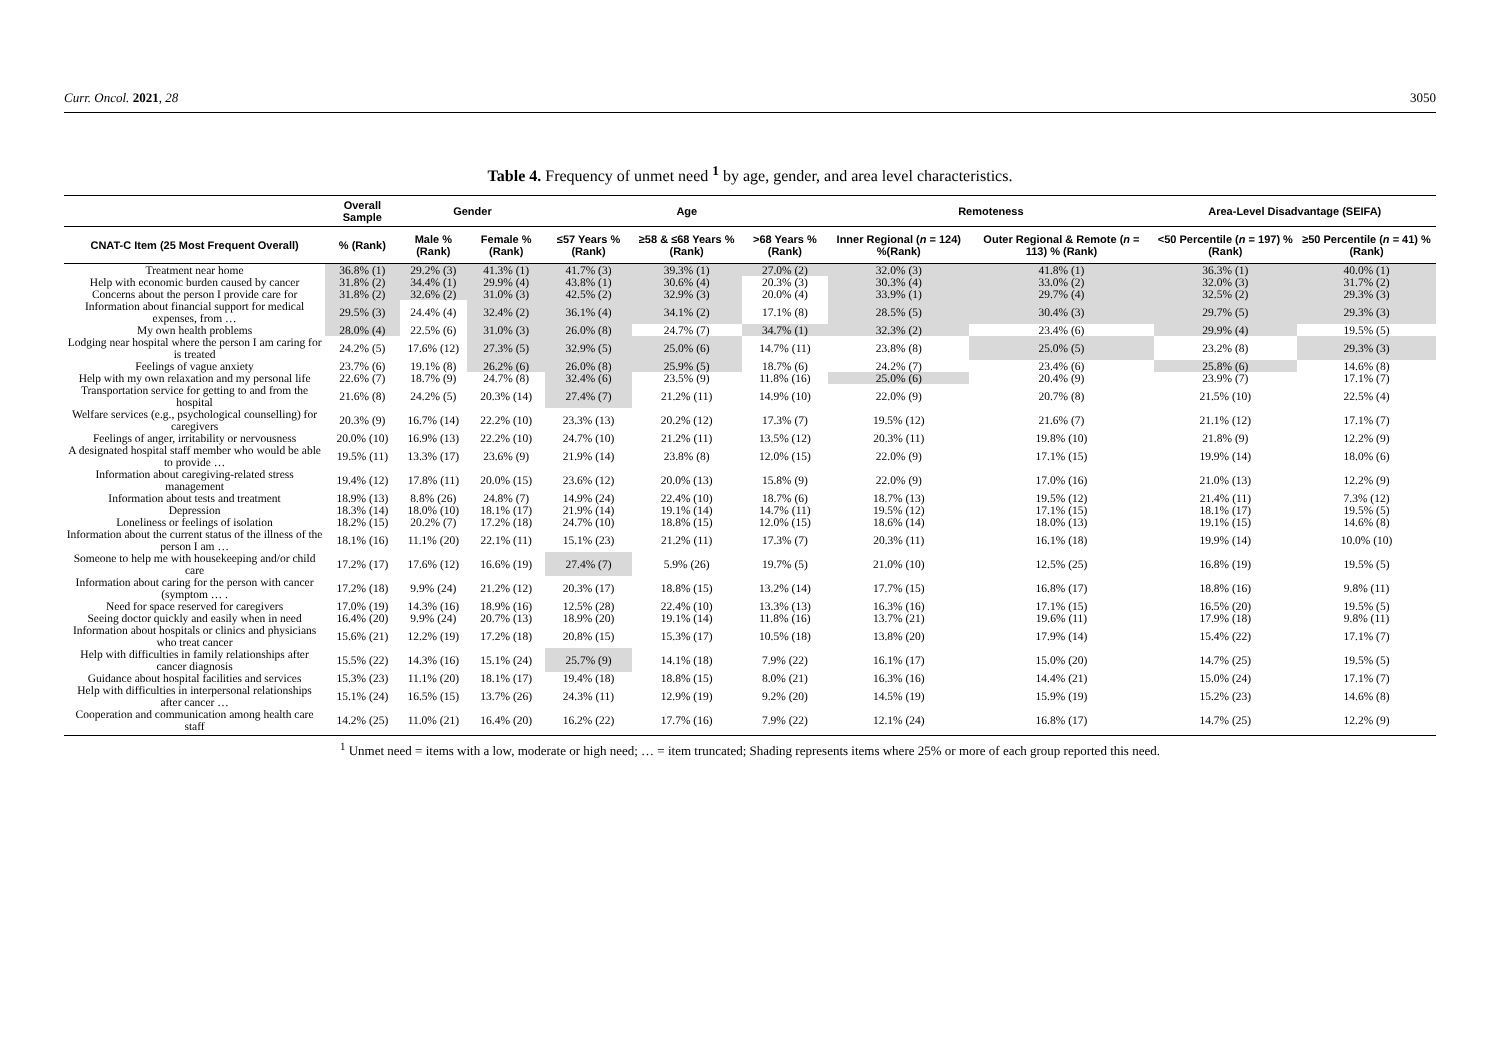Curr. Oncol. 2021, 28 3050
Table 4. Frequency of unmet need <sup>1</sup> by age, gender, and area level characteristics.
| | Overall Sample | Gender | | Age | | | Remoteness | | Area-Level Disadvantage (SEIFA) | |
| --- | --- | --- | --- | --- | --- | --- | --- | --- | --- | --- |
| CNAT-C Item (25 Most Frequent Overall) | % (Rank) | Male % (Rank) | Female % (Rank) | ≤57 Years % (Rank) | ≥58 & ≤68 Years % (Rank) | >68 Years % (Rank) | Inner Regional ( n = 124) %(Rank) | Outer Regional & Remote ( n = 113) % (Rank) | <50 Percentile ( n = 197) % (Rank) | ≥50 Percentile ( n = 41) % (Rank) |
| Treatment near home | 36.8% (1) | 29.2% (3) | 41.3% (1) | 41.7% (3) | 39.3% (1) | 27.0% (2) | 32.0% (3) | 41.8% (1) | 36.3% (1) | 40.0% (1) |
| Help with economic burden caused by cancer | 31.8% (2) | 34.4% (1) | 29.9% (4) | 43.8% (1) | 30.6% (4) | 20.3% (3) | 30.3% (4) | 33.0% (2) | 32.0% (3) | 31.7% (2) |
| Concerns about the person I provide care for | 31.8% (2) | 32.6% (2) | 31.0% (3) | 42.5% (2) | 32.9% (3) | 20.0% (4) | 33.9% (1) | 29.7% (4) | 32.5% (2) | 29.3% (3) |
| Information about financial support for medical expenses, from … | 29.5% (3) | 24.4% (4) | 32.4% (2) | 36.1% (4) | 34.1% (2) | 17.1% (8) | 28.5% (5) | 30.4% (3) | 29.7% (5) | 29.3% (3) |
| My own health problems | 28.0% (4) | 22.5% (6) | 31.0% (3) | 26.0% (8) | 24.7% (7) | 34.7% (1) | 32.3% (2) | 23.4% (6) | 29.9% (4) | 19.5% (5) |
| Lodging near hospital where the person I am caring for is treated | 24.2% (5) | 17.6% (12) | 27.3% (5) | 32.9% (5) | 25.0% (6) | 14.7% (11) | 23.8% (8) | 25.0% (5) | 23.2% (8) | 29.3% (3) |
| Feelings of vague anxiety | 23.7% (6) | 19.1% (8) | 26.2% (6) | 26.0% (8) | 25.9% (5) | 18.7% (6) | 24.2% (7) | 23.4% (6) | 25.8% (6) | 14.6% (8) |
| Help with my own relaxation and my personal life | 22.6% (7) | 18.7% (9) | 24.7% (8) | 32.4% (6) | 23.5% (9) | 11.8% (16) | 25.0% (6) | 20.4% (9) | 23.9% (7) | 17.1% (7) |
| Transportation service for getting to and from the hospital | 21.6% (8) | 24.2% (5) | 20.3% (14) | 27.4% (7) | 21.2% (11) | 14.9% (10) | 22.0% (9) | 20.7% (8) | 21.5% (10) | 22.5% (4) |
| Welfare services (e.g., psychological counselling) for caregivers | 20.3% (9) | 16.7% (14) | 22.2% (10) | 23.3% (13) | 20.2% (12) | 17.3% (7) | 19.5% (12) | 21.6% (7) | 21.1% (12) | 17.1% (7) |
| Feelings of anger, irritability or nervousness | 20.0% (10) | 16.9% (13) | 22.2% (10) | 24.7% (10) | 21.2% (11) | 13.5% (12) | 20.3% (11) | 19.8% (10) | 21.8% (9) | 12.2% (9) |
| A designated hospital staff member who would be able to provide … | 19.5% (11) | 13.3% (17) | 23.6% (9) | 21.9% (14) | 23.8% (8) | 12.0% (15) | 22.0% (9) | 17.1% (15) | 19.9% (14) | 18.0% (6) |
| Information about caregiving-related stress management | 19.4% (12) | 17.8% (11) | 20.0% (15) | 23.6% (12) | 20.0% (13) | 15.8% (9) | 22.0% (9) | 17.0% (16) | 21.0% (13) | 12.2% (9) |
| Information about tests and treatment | 18.9% (13) | 8.8% (26) | 24.8% (7) | 14.9% (24) | 22.4% (10) | 18.7% (6) | 18.7% (13) | 19.5% (12) | 21.4% (11) | 7.3% (12) |
| Depression | 18.3% (14) | 18.0% (10) | 18.1% (17) | 21.9% (14) | 19.1% (14) | 14.7% (11) | 19.5% (12) | 17.1% (15) | 18.1% (17) | 19.5% (5) |
| Loneliness or feelings of isolation | 18.2% (15) | 20.2% (7) | 17.2% (18) | 24.7% (10) | 18.8% (15) | 12.0% (15) | 18.6% (14) | 18.0% (13) | 19.1% (15) | 14.6% (8) |
| Information about the current status of the illness of the person I am … | 18.1% (16) | 11.1% (20) | 22.1% (11) | 15.1% (23) | 21.2% (11) | 17.3% (7) | 20.3% (11) | 16.1% (18) | 19.9% (14) | 10.0% (10) |
| Someone to help me with housekeeping and/or child care | 17.2% (17) | 17.6% (12) | 16.6% (19) | 27.4% (7) | 5.9% (26) | 19.7% (5) | 21.0% (10) | 12.5% (25) | 16.8% (19) | 19.5% (5) |
| Information about caring for the person with cancer (symptom … . | 17.2% (18) | 9.9% (24) | 21.2% (12) | 20.3% (17) | 18.8% (15) | 13.2% (14) | 17.7% (15) | 16.8% (17) | 18.8% (16) | 9.8% (11) |
| Need for space reserved for caregivers | 17.0% (19) | 14.3% (16) | 18.9% (16) | 12.5% (28) | 22.4% (10) | 13.3% (13) | 16.3% (16) | 17.1% (15) | 16.5% (20) | 19.5% (5) |
| Seeing doctor quickly and easily when in need | 16.4% (20) | 9.9% (24) | 20.7% (13) | 18.9% (20) | 19.1% (14) | 11.8% (16) | 13.7% (21) | 19.6% (11) | 17.9% (18) | 9.8% (11) |
| Information about hospitals or clinics and physicians who treat cancer | 15.6% (21) | 12.2% (19) | 17.2% (18) | 20.8% (15) | 15.3% (17) | 10.5% (18) | 13.8% (20) | 17.9% (14) | 15.4% (22) | 17.1% (7) |
| Help with difficulties in family relationships after cancer diagnosis | 15.5% (22) | 14.3% (16) | 15.1% (24) | 25.7% (9) | 14.1% (18) | 7.9% (22) | 16.1% (17) | 15.0% (20) | 14.7% (25) | 19.5% (5) |
| Guidance about hospital facilities and services | 15.3% (23) | 11.1% (20) | 18.1% (17) | 19.4% (18) | 18.8% (15) | 8.0% (21) | 16.3% (16) | 14.4% (21) | 15.0% (24) | 17.1% (7) |
| Help with difficulties in interpersonal relationships after cancer … | 15.1% (24) | 16.5% (15) | 13.7% (26) | 24.3% (11) | 12.9% (19) | 9.2% (20) | 14.5% (19) | 15.9% (19) | 15.2% (23) | 14.6% (8) |
| Cooperation and communication among health care staff | 14.2% (25) | 11.0% (21) | 16.4% (20) | 16.2% (22) | 17.7% (16) | 7.9% (22) | 12.1% (24) | 16.8% (17) | 14.7% (25) | 12.2% (9) |
<sup>1</sup> Unmet need = items with a low, moderate or high need; … = item truncated; Shading represents items where 25% or more of each group reported this need.